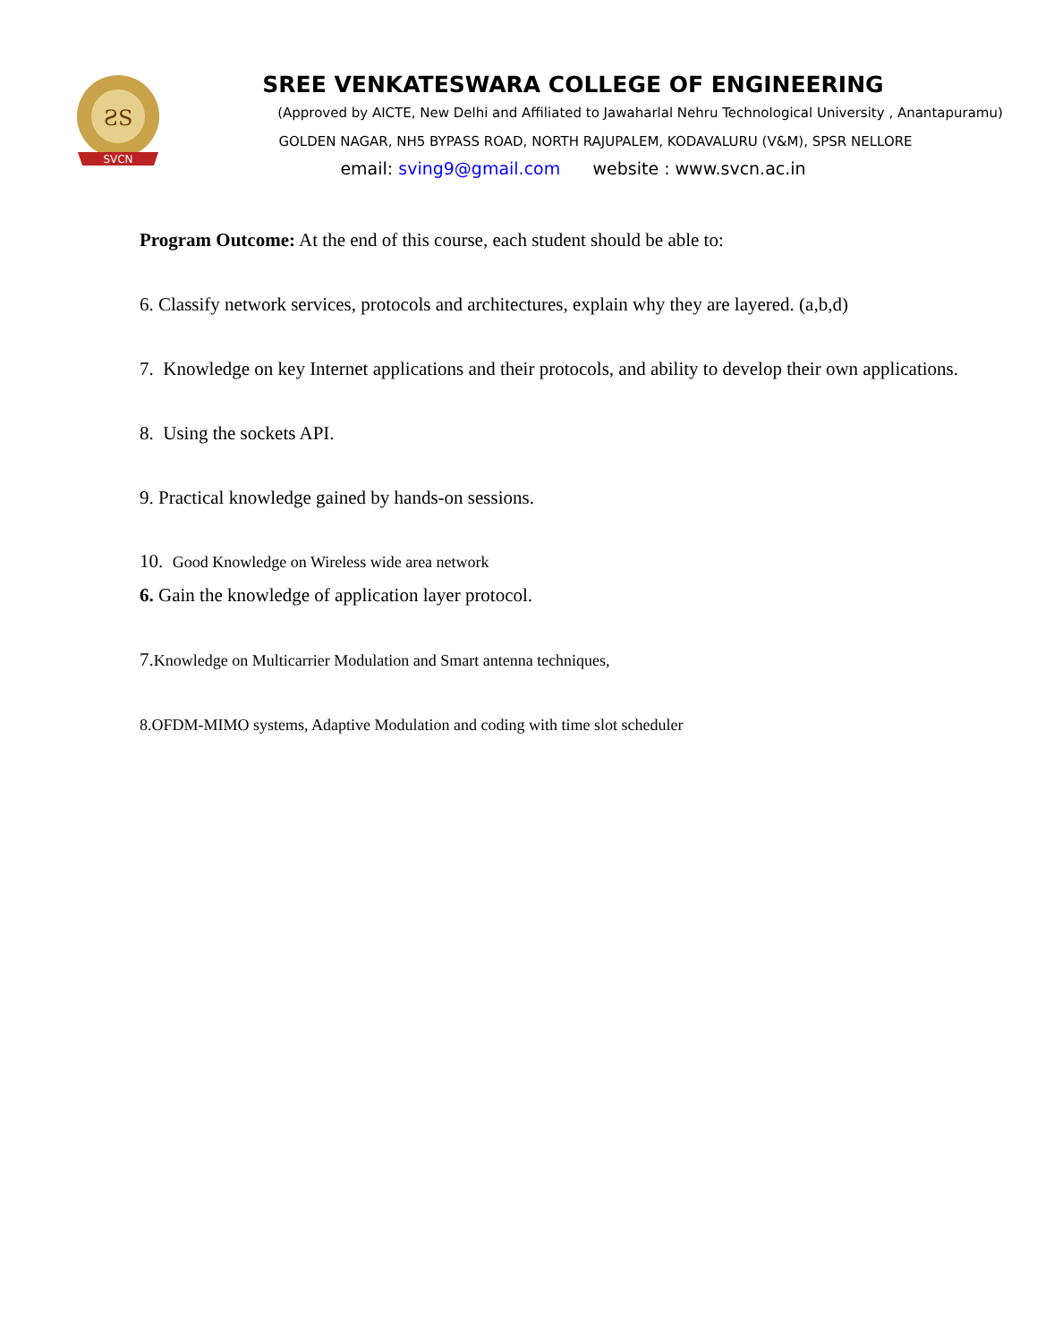ƧS
SVCN
SREE VENKATESWARA COLLEGE OF ENGINEERING
(Approved by AICTE, New Delhi and Affiliated to Jawaharlal Nehru Technological University , Anantapuramu)
GOLDEN NAGAR, NH5 BYPASS ROAD, NORTH RAJUPALEM, KODAVALURU (V&M), SPSR NELLORE
email: sving9@gmail.com website : www.svcn.ac.in
Program Outcome: At the end of this course, each student should be able to:
6. Classify network services, protocols and architectures, explain why they are layered. (a,b,d)
7. Knowledge on key Internet applications and their protocols, and ability to develop their own applications.
8. Using the sockets API.
9. Practical knowledge gained by hands-on sessions.
10. Good Knowledge on Wireless wide area network
6. Gain the knowledge of application layer protocol.
7.Knowledge on Multicarrier Modulation and Smart antenna techniques,
8.OFDM-MIMO systems, Adaptive Modulation and coding with time slot scheduler